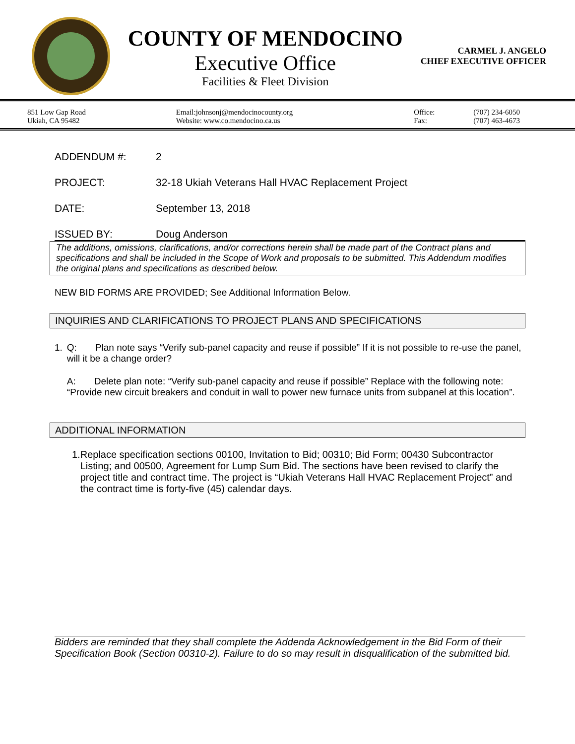COUNTY OF MENDOCINO
Executive Office
Facilities & Fleet Division
CARMEL J. ANGELO
CHIEF EXECUTIVE OFFICER
851 Low Gap Road
Ukiah, CA 95482
Email:johnsonj@mendocinocounty.org
Website: www.co.mendocino.ca.us
Office:
Fax:
(707) 234-6050
(707) 463-4673
ADDENDUM #: 2
PROJECT: 32-18 Ukiah Veterans Hall HVAC Replacement Project
DATE: September 13, 2018
ISSUED BY: Doug Anderson
The additions, omissions, clarifications, and/or corrections herein shall be made part of the Contract plans and specifications and shall be included in the Scope of Work and proposals to be submitted. This Addendum modifies the original plans and specifications as described below.
NEW BID FORMS ARE PROVIDED; See Additional Information Below.
INQUIRIES AND CLARIFICATIONS TO PROJECT PLANS AND SPECIFICATIONS
1. Q: Plan note says “Verify sub-panel capacity and reuse if possible” If it is not possible to re-use the panel, will it be a change order?
A: Delete plan note: “Verify sub-panel capacity and reuse if possible” Replace with the following note: “Provide new circuit breakers and conduit in wall to power new furnace units from subpanel at this location”.
ADDITIONAL INFORMATION
1. Replace specification sections 00100, Invitation to Bid; 00310; Bid Form; 00430 Subcontractor Listing; and 00500, Agreement for Lump Sum Bid. The sections have been revised to clarify the project title and contract time. The project is “Ukiah Veterans Hall HVAC Replacement Project” and the contract time is forty-five (45) calendar days.
Bidders are reminded that they shall complete the Addenda Acknowledgement in the Bid Form of their Specification Book (Section 00310-2). Failure to do so may result in disqualification of the submitted bid.